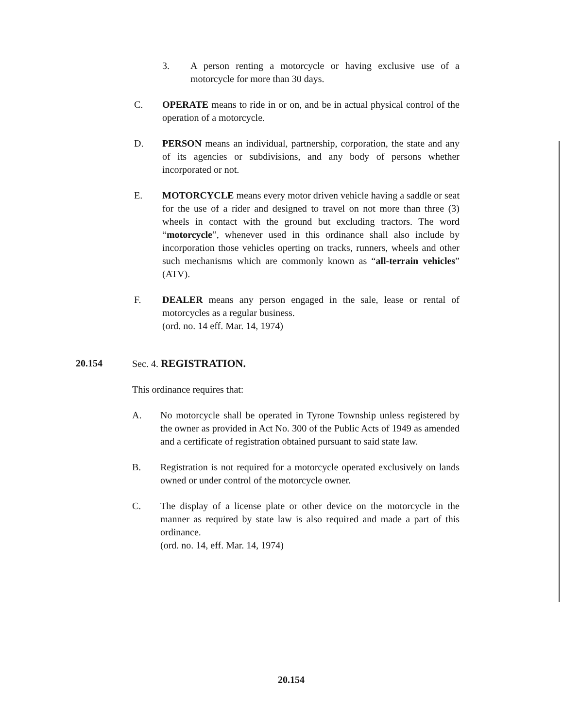3. A person renting a motorcycle or having exclusive use of a motorcycle for more than 30 days.
C. OPERATE means to ride in or on, and be in actual physical control of the operation of a motorcycle.
D. PERSON means an individual, partnership, corporation, the state and any of its agencies or subdivisions, and any body of persons whether incorporated or not.
E. MOTORCYCLE means every motor driven vehicle having a saddle or seat for the use of a rider and designed to travel on not more than three (3) wheels in contact with the ground but excluding tractors. The word “motorcycle”, whenever used in this ordinance shall also include by incorporation those vehicles operting on tracks, runners, wheels and other such mechanisms which are commonly known as “all-terrain vehicles” (ATV).
F. DEALER means any person engaged in the sale, lease or rental of motorcycles as a regular business.
(ord. no. 14 eff. Mar. 14, 1974)
20.154 Sec. 4. REGISTRATION.
This ordinance requires that:
A. No motorcycle shall be operated in Tyrone Township unless registered by the owner as provided in Act No. 300 of the Public Acts of 1949 as amended and a certificate of registration obtained pursuant to said state law.
B. Registration is not required for a motorcycle operated exclusively on lands owned or under control of the motorcycle owner.
C. The display of a license plate or other device on the motorcycle in the manner as required by state law is also required and made a part of this ordinance.
(ord. no. 14, eff. Mar. 14, 1974)
20.154